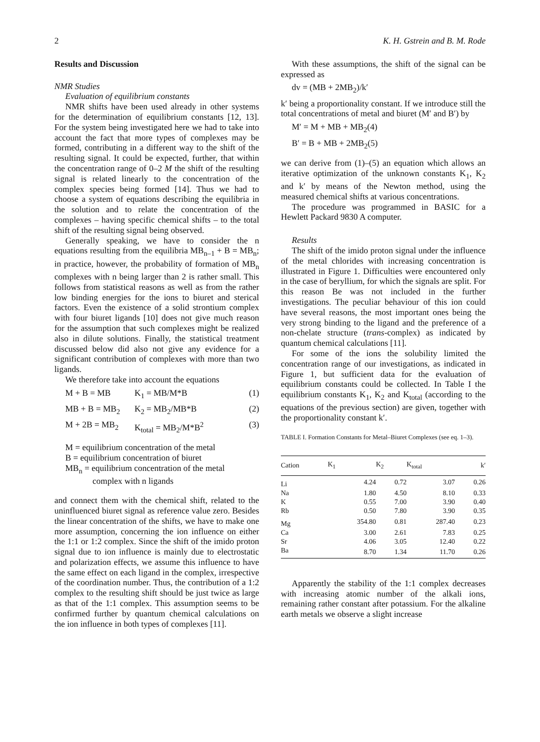2 K. H. Gstrein and B. M. Rode
Results and Discussion
NMR Studies
Evaluation of equilibrium constants
NMR shifts have been used already in other systems for the determination of equilibrium constants [12, 13]. For the system being investigated here we had to take into account the fact that more types of complexes may be formed, contributing in a different way to the shift of the resulting signal. It could be expected, further, that within the concentration range of 0–2 M the shift of the resulting signal is related linearly to the concentration of the complex species being formed [14]. Thus we had to choose a system of equations describing the equilibria in the solution and to relate the concentration of the complexes – having specific chemical shifts – to the total shift of the resulting signal being observed.
Generally speaking, we have to consider the n equations resulting from the equilibria MB<sub>n–1</sub> + B = MB<sub>n</sub>; in practice, however, the probability of formation of MB<sub>n</sub> complexes with n being larger than 2 is rather small. This follows from statistical reasons as well as from the rather low binding energies for the ions to biuret and sterical factors. Even the existence of a solid strontium complex with four biuret ligands [10] does not give much reason for the assumption that such complexes might be realized also in dilute solutions. Finally, the statistical treatment discussed below did also not give any evidence for a significant contribution of complexes with more than two ligands.
We therefore take into account the equations
M + B = MB K<sub>1</sub> = MB/M*B (1)
MB + B = MB<sub>2</sub> K<sub>2</sub> = MB<sub>2</sub>/MB*B (2)
M + 2B = MB<sub>2</sub> K<sub>total</sub> = MB<sub>2</sub>/M*B<sup>2</sup> (3)
M = equilibrium concentration of the metal
B = equilibrium concentration of biuret
MB<sub>n</sub> = equilibrium concentration of the metal
complex with n ligands
and connect them with the chemical shift, related to the uninfluenced biuret signal as reference value zero. Besides the linear concentration of the shifts, we have to make one more assumption, concerning the ion influence on either the 1:1 or 1:2 complex. Since the shift of the imido proton signal due to ion influence is mainly due to electrostatic and polarization effects, we assume this influence to have the same effect on each ligand in the complex, irrespective of the coordination number. Thus, the contribution of a 1:2 complex to the resulting shift should be just twice as large as that of the 1:1 complex. This assumption seems to be confirmed further by quantum chemical calculations on the ion influence in both types of complexes [11].
With these assumptions, the shift of the signal can be expressed as
dv = (MB + 2MB<sub>2</sub>)/k′
k′ being a proportionality constant. If we introduce still the total concentrations of metal and biuret (M′ and B′) by
M′ = M + MB + MB<sub>2</sub> (4)
B′ = B + MB + 2MB<sub>2</sub> (5)
we can derive from (1)–(5) an equation which allows an iterative optimization of the unknown constants K<sub>1</sub>, K<sub>2</sub> and k′ by means of the Newton method, using the measured chemical shifts at various concentrations.
The procedure was programmed in BASIC for a Hewlett Packard 9830 A computer.
Results
The shift of the imido proton signal under the influence of the metal chlorides with increasing concentration is illustrated in Figure 1. Difficulties were encountered only in the case of beryllium, for which the signals are split. For this reason Be was not included in the further investigations. The peculiar behaviour of this ion could have several reasons, the most important ones being the very strong binding to the ligand and the preference of a non-chelate structure (trans-complex) as indicated by quantum chemical calculations [11].
For some of the ions the solubility limited the concentration range of our investigations, as indicated in Figure 1, but sufficient data for the evaluation of equilibrium constants could be collected. In Table I the equilibrium constants K<sub>1</sub>, K<sub>2</sub> and K<sub>total</sub> (according to the equations of the previous section) are given, together with the proportionality constant k′.
TABLE I. Formation Constants for Metal–Biuret Complexes (see eq. 1–3).
| Cation | K<sub>1</sub> | K<sub>2</sub> | K<sub>total</sub> | k′ |
| --- | --- | --- | --- | --- |
| Li | 4.24 | 0.72 | 3.07 | 0.26 |
| Na | 1.80 | 4.50 | 8.10 | 0.33 |
| K | 0.55 | 7.00 | 3.90 | 0.40 |
| Rb | 0.50 | 7.80 | 3.90 | 0.35 |
| Mg | 354.80 | 0.81 | 287.40 | 0.23 |
| Ca | 3.00 | 2.61 | 7.83 | 0.25 |
| Sr | 4.06 | 3.05 | 12.40 | 0.22 |
| Ba | 8.70 | 1.34 | 11.70 | 0.26 |
Apparently the stability of the 1:1 complex decreases with increasing atomic number of the alkali ions, remaining rather constant after potassium. For the alkaline earth metals we observe a slight increase